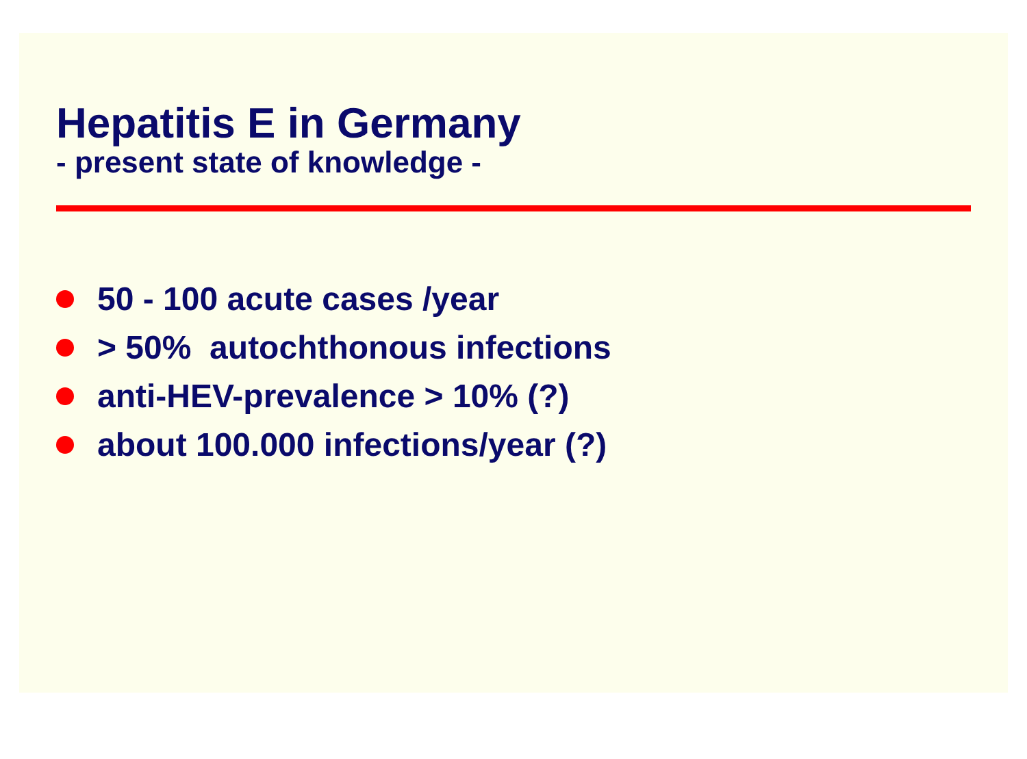Hepatitis E in Germany
- present state of knowledge -
50 - 100 acute cases /year
> 50% autochthonous infections
anti-HEV-prevalence > 10% (?)
about 100.000 infections/year (?)